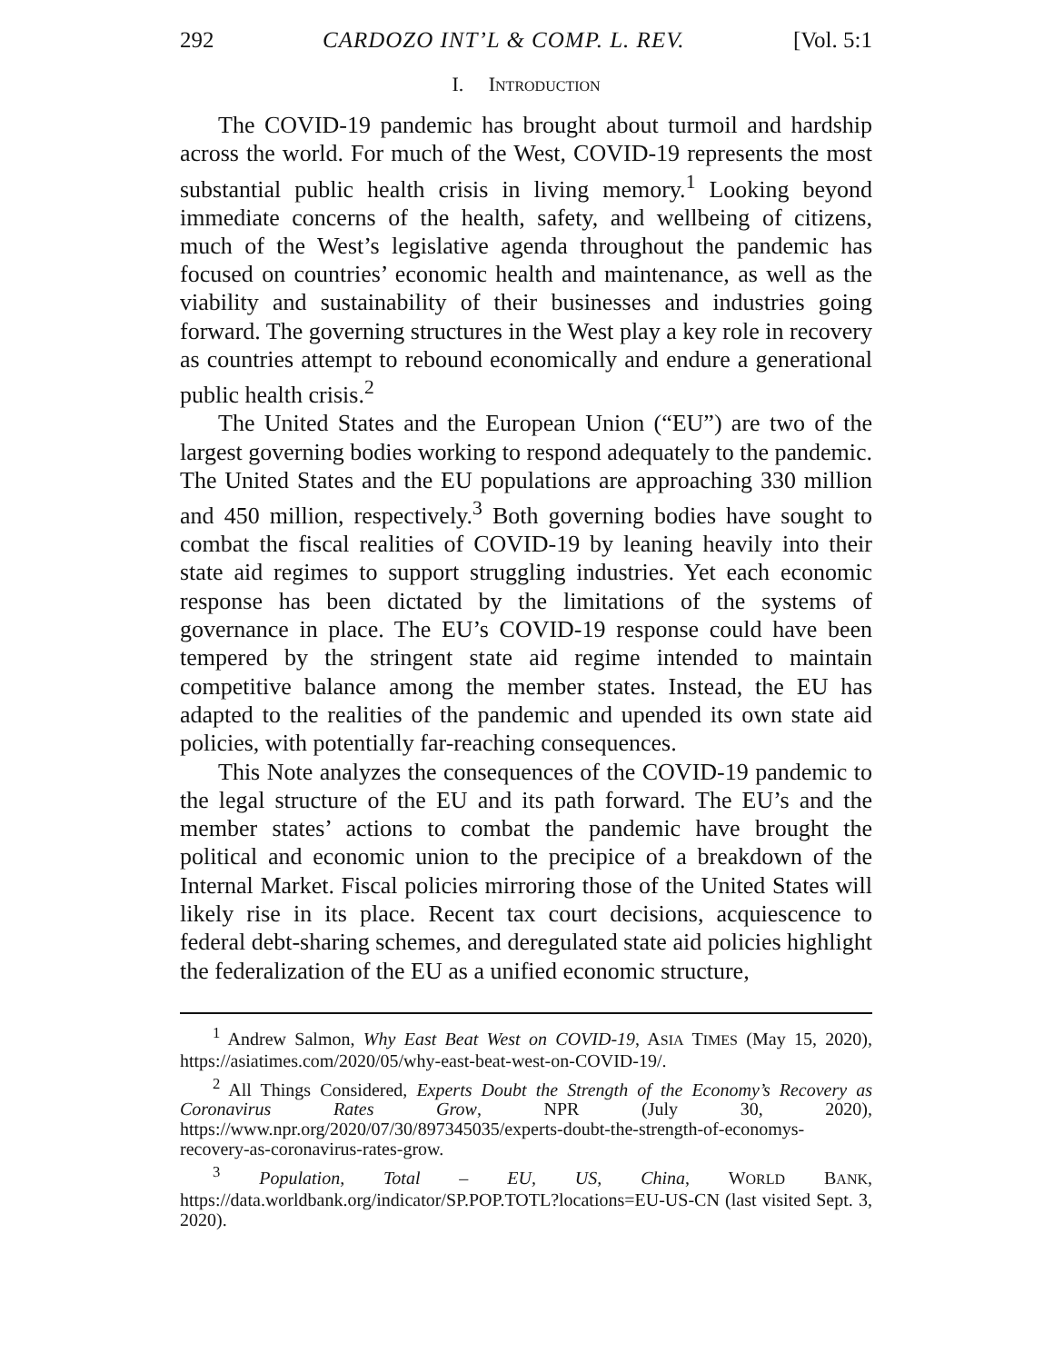292 CARDOZO INT’L & COMP. L. REV. [Vol. 5:1
I. INTRODUCTION
The COVID-19 pandemic has brought about turmoil and hardship across the world. For much of the West, COVID-19 represents the most substantial public health crisis in living memory.<sup>1</sup> Looking beyond immediate concerns of the health, safety, and wellbeing of citizens, much of the West’s legislative agenda throughout the pandemic has focused on countries’ economic health and maintenance, as well as the viability and sustainability of their businesses and industries going forward. The governing structures in the West play a key role in recovery as countries attempt to rebound economically and endure a generational public health crisis.<sup>2</sup>
The United States and the European Union (“EU”) are two of the largest governing bodies working to respond adequately to the pandemic. The United States and the EU populations are approaching 330 million and 450 million, respectively.<sup>3</sup> Both governing bodies have sought to combat the fiscal realities of COVID-19 by leaning heavily into their state aid regimes to support struggling industries. Yet each economic response has been dictated by the limitations of the systems of governance in place. The EU’s COVID-19 response could have been tempered by the stringent state aid regime intended to maintain competitive balance among the member states. Instead, the EU has adapted to the realities of the pandemic and upended its own state aid policies, with potentially far-reaching consequences.
This Note analyzes the consequences of the COVID-19 pandemic to the legal structure of the EU and its path forward. The EU’s and the member states’ actions to combat the pandemic have brought the political and economic union to the precipice of a breakdown of the Internal Market. Fiscal policies mirroring those of the United States will likely rise in its place. Recent tax court decisions, acquiescence to federal debt-sharing schemes, and deregulated state aid policies highlight the federalization of the EU as a unified economic structure,
<sup>1</sup> Andrew Salmon, Why East Beat West on COVID-19, ASIA TIMES (May 15, 2020), https://asiatimes.com/2020/05/why-east-beat-west-on-COVID-19/.
<sup>2</sup> All Things Considered, Experts Doubt the Strength of the Economy’s Recovery as Coronavirus Rates Grow, NPR (July 30, 2020), https://www.npr.org/2020/07/30/897345035/experts-doubt-the-strength-of-economys-recovery-as-coronavirus-rates-grow.
<sup>3</sup> Population, Total – EU, US, China, WORLD BANK, https://data.worldbank.org/indicator/SP.POP.TOTL?locations=EU-US-CN (last visited Sept. 3, 2020).